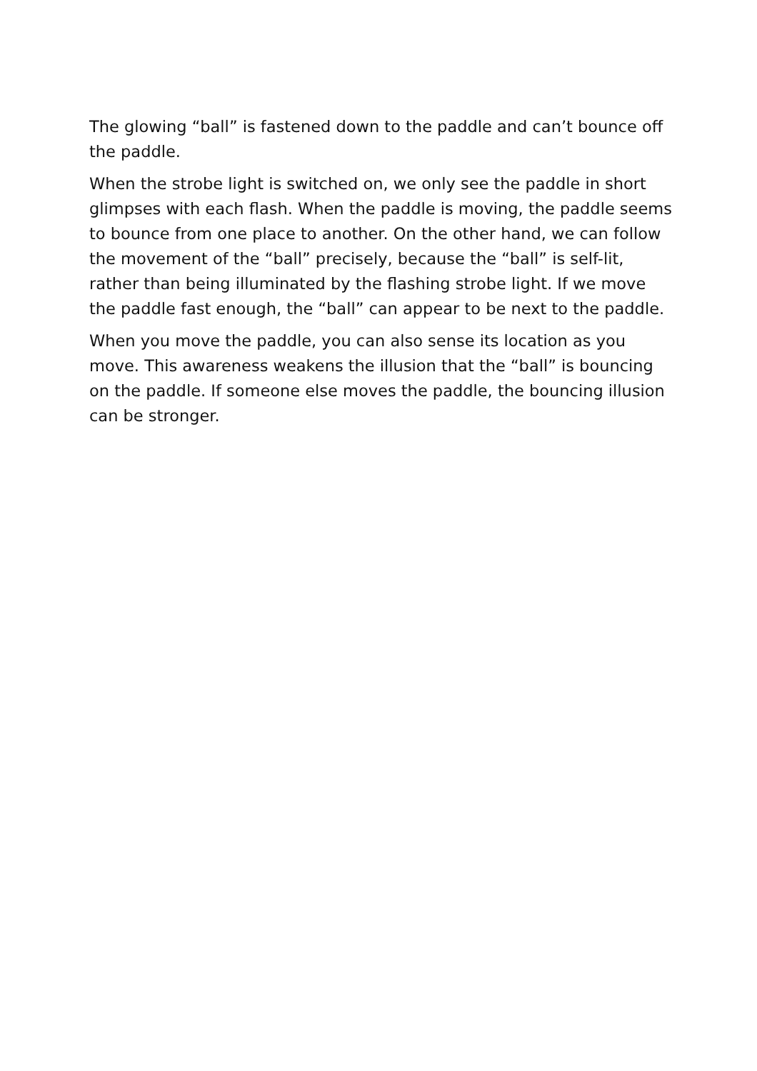The glowing “ball” is fastened down to the paddle and can’t bounce off the paddle.
When the strobe light is switched on, we only see the paddle in short glimpses with each flash. When the paddle is moving, the paddle seems to bounce from one place to another. On the other hand, we can follow the movement of the “ball” precisely, because the “ball” is self-lit, rather than being illuminated by the flashing strobe light. If we move the paddle fast enough, the “ball” can appear to be next to the paddle.
When you move the paddle, you can also sense its location as you move. This awareness weakens the illusion that the “ball” is bouncing on the paddle. If someone else moves the paddle, the bouncing illusion can be stronger.